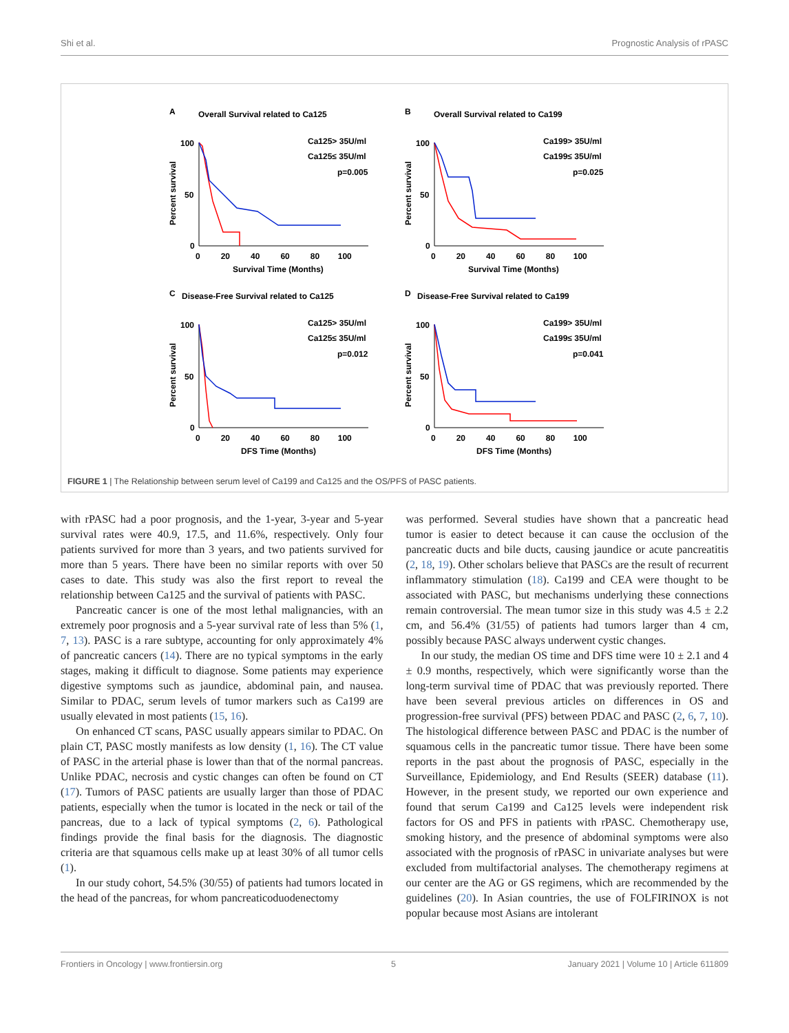Shi et al. Prognostic Analysis of rPASC
A
Overall Survival related to Ca125
100
50
0
0 20 40 60 80 100
Survival Time (Months)
Percent survival
Ca125> 35U/ml
Ca125≤ 35U/ml
p=0.005
B
Overall Survival related to Ca199
100
50
0
0 20 40 60 80 100
Survival Time (Months)
Percent survival
Ca199> 35U/ml
Ca199≤ 35U/ml
p=0.025
C
Disease-Free Survival related to Ca125
100
50
0
0 20 40 60 80 100
DFS Time (Months)
Percent survival
Ca125> 35U/ml
Ca125≤ 35U/ml
p=0.012
D
Disease-Free Survival related to Ca199
100
50
0
0 20 40 60 80 100
DFS Time (Months)
Percent survival
Ca199> 35U/ml
Ca199≤ 35U/ml
p=0.041
FIGURE 1 | The Relationship between serum level of Ca199 and Ca125 and the OS/PFS of PASC patients.
with rPASC had a poor prognosis, and the 1-year, 3-year and 5-year survival rates were 40.9, 17.5, and 11.6%, respectively. Only four patients survived for more than 3 years, and two patients survived for more than 5 years. There have been no similar reports with over 50 cases to date. This study was also the first report to reveal the relationship between Ca125 and the survival of patients with PASC.
Pancreatic cancer is one of the most lethal malignancies, with an extremely poor prognosis and a 5-year survival rate of less than 5% (1, 7, 13). PASC is a rare subtype, accounting for only approximately 4% of pancreatic cancers (14). There are no typical symptoms in the early stages, making it difficult to diagnose. Some patients may experience digestive symptoms such as jaundice, abdominal pain, and nausea. Similar to PDAC, serum levels of tumor markers such as Ca199 are usually elevated in most patients (15, 16).
On enhanced CT scans, PASC usually appears similar to PDAC. On plain CT, PASC mostly manifests as low density (1, 16). The CT value of PASC in the arterial phase is lower than that of the normal pancreas. Unlike PDAC, necrosis and cystic changes can often be found on CT (17). Tumors of PASC patients are usually larger than those of PDAC patients, especially when the tumor is located in the neck or tail of the pancreas, due to a lack of typical symptoms (2, 6). Pathological findings provide the final basis for the diagnosis. The diagnostic criteria are that squamous cells make up at least 30% of all tumor cells (1).
In our study cohort, 54.5% (30/55) of patients had tumors located in the head of the pancreas, for whom pancreaticoduodenectomy
was performed. Several studies have shown that a pancreatic head tumor is easier to detect because it can cause the occlusion of the pancreatic ducts and bile ducts, causing jaundice or acute pancreatitis (2, 18, 19). Other scholars believe that PASCs are the result of recurrent inflammatory stimulation (18). Ca199 and CEA were thought to be associated with PASC, but mechanisms underlying these connections remain controversial. The mean tumor size in this study was 4.5 ± 2.2 cm, and 56.4% (31/55) of patients had tumors larger than 4 cm, possibly because PASC always underwent cystic changes.
In our study, the median OS time and DFS time were 10 ± 2.1 and 4 ± 0.9 months, respectively, which were significantly worse than the long-term survival time of PDAC that was previously reported. There have been several previous articles on differences in OS and progression-free survival (PFS) between PDAC and PASC (2, 6, 7, 10). The histological difference between PASC and PDAC is the number of squamous cells in the pancreatic tumor tissue. There have been some reports in the past about the prognosis of PASC, especially in the Surveillance, Epidemiology, and End Results (SEER) database (11). However, in the present study, we reported our own experience and found that serum Ca199 and Ca125 levels were independent risk factors for OS and PFS in patients with rPASC. Chemotherapy use, smoking history, and the presence of abdominal symptoms were also associated with the prognosis of rPASC in univariate analyses but were excluded from multifactorial analyses. The chemotherapy regimens at our center are the AG or GS regimens, which are recommended by the guidelines (20). In Asian countries, the use of FOLFIRINOX is not popular because most Asians are intolerant
Frontiers in Oncology | www.frontiersin.org 5 January 2021 | Volume 10 | Article 611809